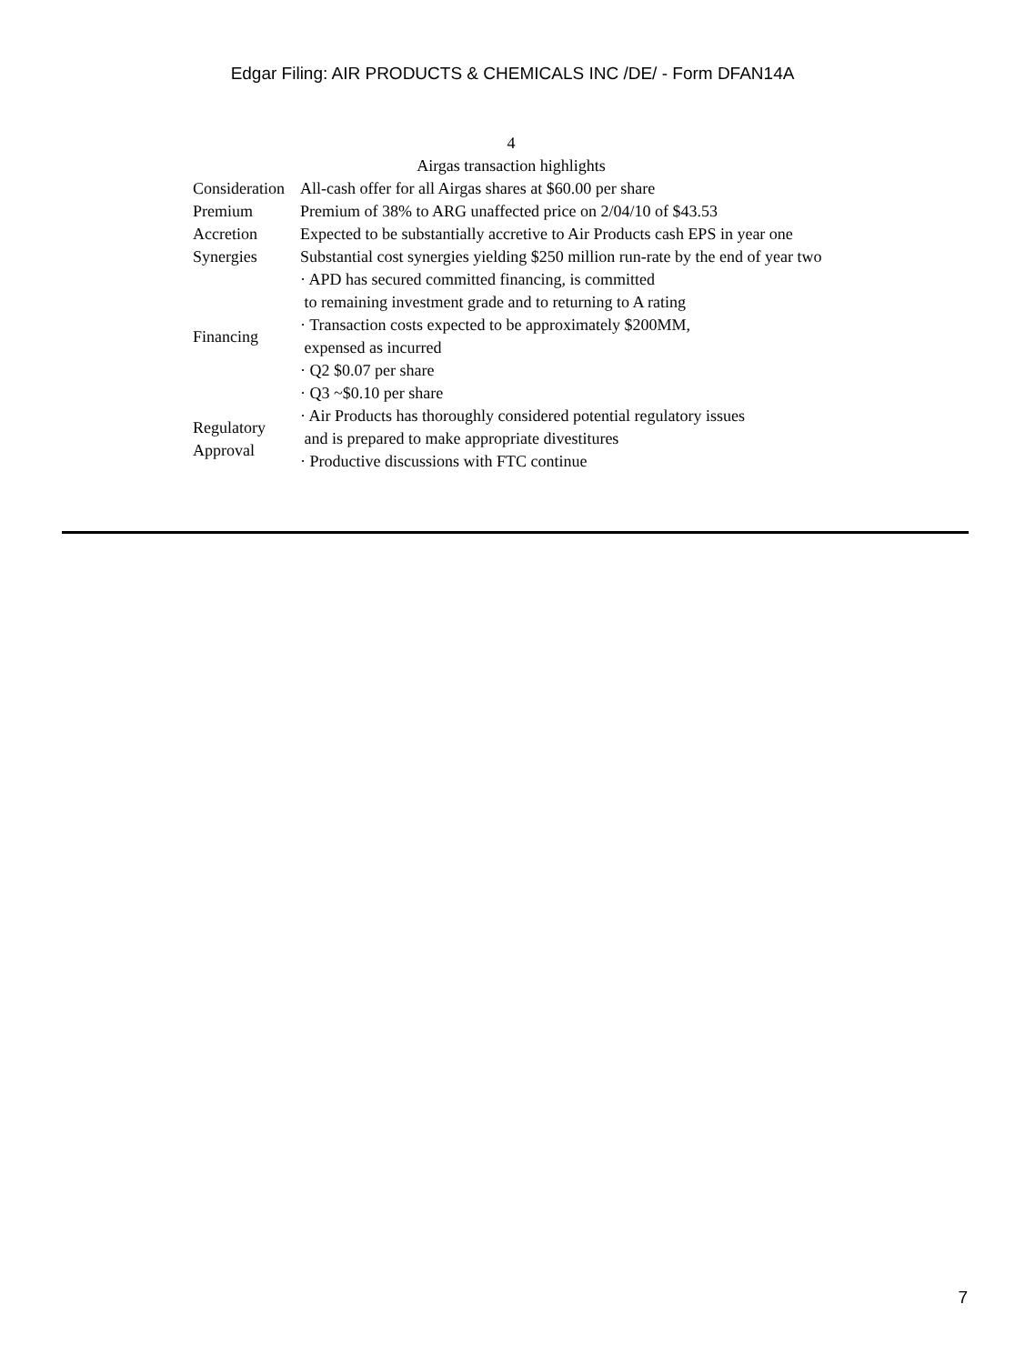Edgar Filing: AIR PRODUCTS & CHEMICALS INC /DE/ - Form DFAN14A
4
Airgas transaction highlights
| Consideration | All-cash offer for all Airgas shares at $60.00 per share |
| Premium | Premium of 38% to ARG unaffected price on 2/04/10 of $43.53 |
| Accretion | Expected to be substantially accretive to Air Products cash EPS in year one |
| Synergies | Substantial cost synergies yielding $250 million run-rate by the end of year two |
| Financing | · APD has secured committed financing, is committed to remaining investment grade and to returning to A rating · Transaction costs expected to be approximately $200MM, expensed as incurred · Q2 $0.07 per share · Q3 ~$0.10 per share |
| Regulatory Approval | · Air Products has thoroughly considered potential regulatory issues and is prepared to make appropriate divestitures · Productive discussions with FTC continue |
7